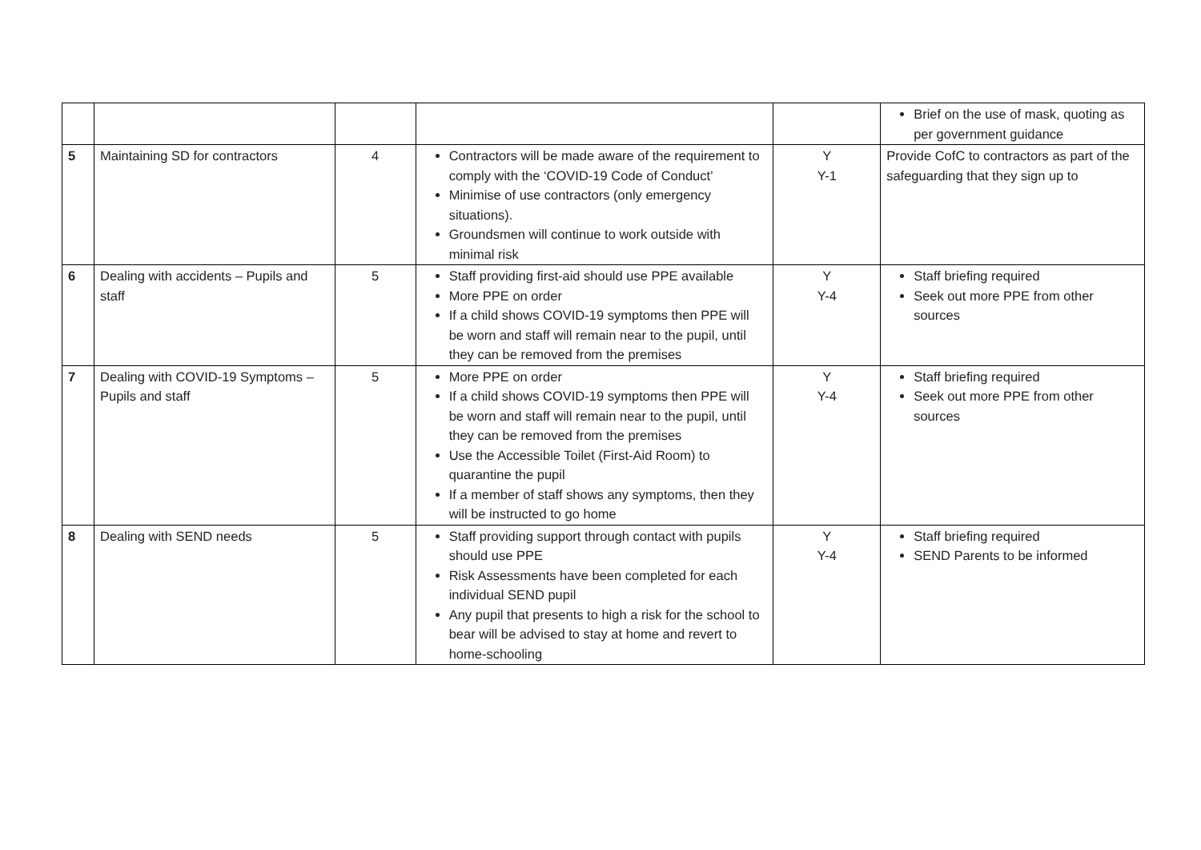| | | | | | Brief on the use of mask, quoting as per government guidance |
| 5 | Maintaining SD for contractors | 4 | Contractors will be made aware of the requirement to comply with the ‘COVID-19 Code of Conduct’ Minimise of use contractors (only emergency situations). Groundsmen will continue to work outside with minimal risk | Y Y-1 | Provide CofC to contractors as part of the safeguarding that they sign up to |
| 6 | Dealing with accidents – Pupils and staff | 5 | Staff providing first-aid should use PPE available More PPE on order If a child shows COVID-19 symptoms then PPE will be worn and staff will remain near to the pupil, until they can be removed from the premises | Y Y-4 | Staff briefing required Seek out more PPE from other sources |
| 7 | Dealing with COVID-19 Symptoms – Pupils and staff | 5 | More PPE on order If a child shows COVID-19 symptoms then PPE will be worn and staff will remain near to the pupil, until they can be removed from the premises Use the Accessible Toilet (First-Aid Room) to quarantine the pupil If a member of staff shows any symptoms, then they will be instructed to go home | Y Y-4 | Staff briefing required Seek out more PPE from other sources |
| 8 | Dealing with SEND needs | 5 | Staff providing support through contact with pupils should use PPE Risk Assessments have been completed for each individual SEND pupil Any pupil that presents to high a risk for the school to bear will be advised to stay at home and revert to home-schooling | Y Y-4 | Staff briefing required SEND Parents to be informed |